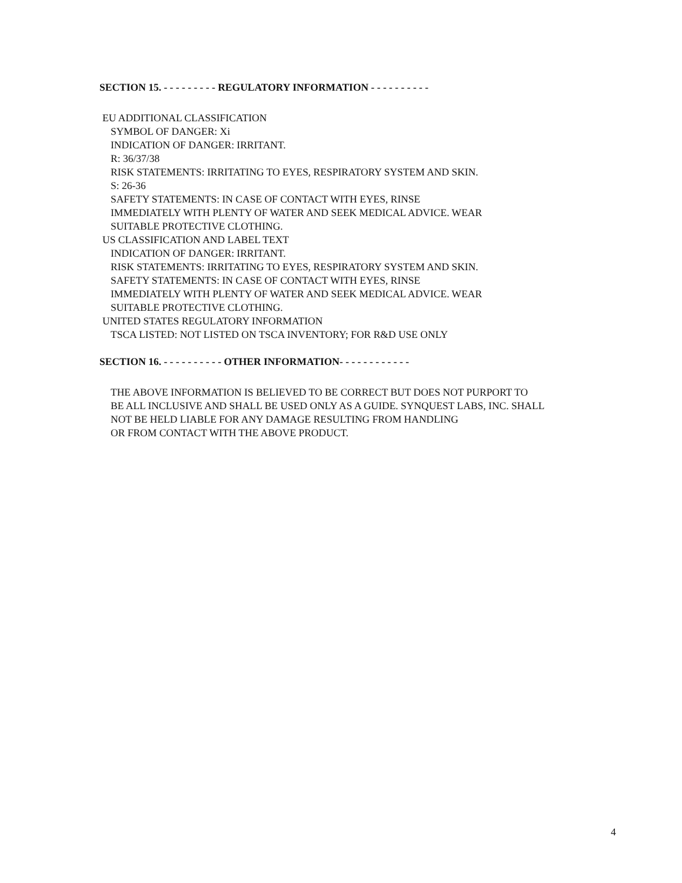SECTION 15. - - - - - - - - - REGULATORY INFORMATION - - - - - - - - - -
EU ADDITIONAL CLASSIFICATION
SYMBOL OF DANGER: Xi
INDICATION OF DANGER: IRRITANT.
R: 36/37/38
RISK STATEMENTS: IRRITATING TO EYES, RESPIRATORY SYSTEM AND SKIN.
S: 26-36
SAFETY STATEMENTS: IN CASE OF CONTACT WITH EYES, RINSE
IMMEDIATELY WITH PLENTY OF WATER AND SEEK MEDICAL ADVICE. WEAR
SUITABLE PROTECTIVE CLOTHING.
US CLASSIFICATION AND LABEL TEXT
INDICATION OF DANGER: IRRITANT.
RISK STATEMENTS: IRRITATING TO EYES, RESPIRATORY SYSTEM AND SKIN.
SAFETY STATEMENTS: IN CASE OF CONTACT WITH EYES, RINSE
IMMEDIATELY WITH PLENTY OF WATER AND SEEK MEDICAL ADVICE. WEAR
SUITABLE PROTECTIVE CLOTHING.
UNITED STATES REGULATORY INFORMATION
TSCA LISTED: NOT LISTED ON TSCA INVENTORY; FOR R&D USE ONLY
SECTION 16. - - - - - - - - - - OTHER INFORMATION- - - - - - - - - - - -
THE ABOVE INFORMATION IS BELIEVED TO BE CORRECT BUT DOES NOT PURPORT TO
BE ALL INCLUSIVE AND SHALL BE USED ONLY AS A GUIDE. SYNQUEST LABS, INC. SHALL
NOT BE HELD LIABLE FOR ANY DAMAGE RESULTING FROM HANDLING
OR FROM CONTACT WITH THE ABOVE PRODUCT.
4